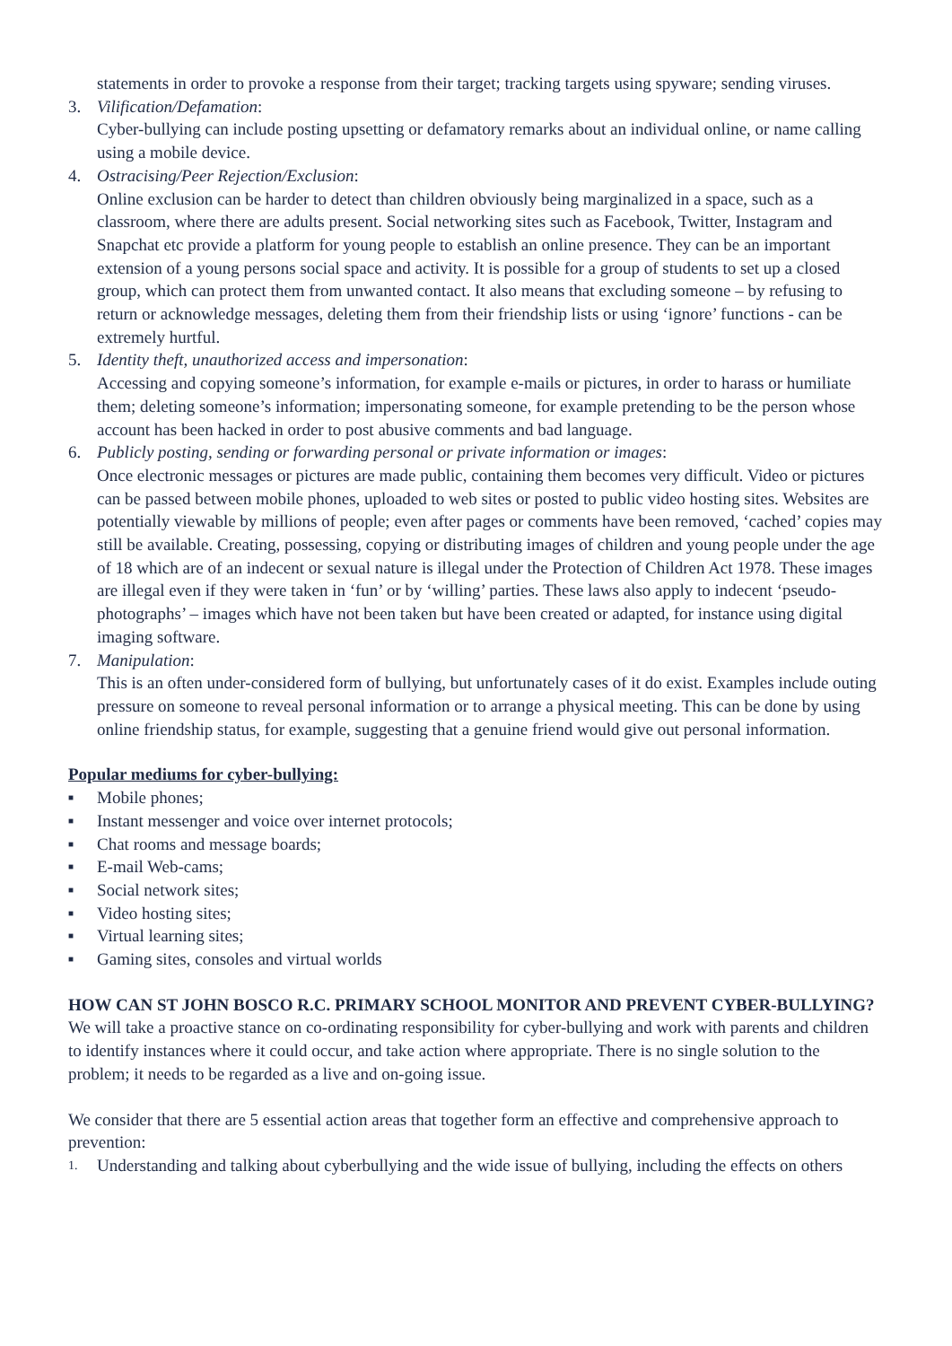statements in order to provoke a response from their target; tracking targets using spyware; sending viruses.
3. Vilification/Defamation:
Cyber-bullying can include posting upsetting or defamatory remarks about an individual online, or name calling using a mobile device.
4. Ostracising/Peer Rejection/Exclusion:
Online exclusion can be harder to detect than children obviously being marginalized in a space, such as a classroom, where there are adults present. Social networking sites such as Facebook, Twitter, Instagram and Snapchat etc provide a platform for young people to establish an online presence. They can be an important extension of a young persons social space and activity. It is possible for a group of students to set up a closed group, which can protect them from unwanted contact. It also means that excluding someone – by refusing to return or acknowledge messages, deleting them from their friendship lists or using ‘ignore’ functions - can be extremely hurtful.
5. Identity theft, unauthorized access and impersonation:
Accessing and copying someone’s information, for example e-mails or pictures, in order to harass or humiliate them; deleting someone’s information; impersonating someone, for example pretending to be the person whose account has been hacked in order to post abusive comments and bad language.
6. Publicly posting, sending or forwarding personal or private information or images:
Once electronic messages or pictures are made public, containing them becomes very difficult. Video or pictures can be passed between mobile phones, uploaded to web sites or posted to public video hosting sites. Websites are potentially viewable by millions of people; even after pages or comments have been removed, ‘cached’ copies may still be available. Creating, possessing, copying or distributing images of children and young people under the age of 18 which are of an indecent or sexual nature is illegal under the Protection of Children Act 1978. These images are illegal even if they were taken in ‘fun’ or by ‘willing’ parties. These laws also apply to indecent ‘pseudo-photographs’ – images which have not been taken but have been created or adapted, for instance using digital imaging software.
7. Manipulation:
This is an often under-considered form of bullying, but unfortunately cases of it do exist. Examples include outing pressure on someone to reveal personal information or to arrange a physical meeting. This can be done by using online friendship status, for example, suggesting that a genuine friend would give out personal information.
Popular mediums for cyber-bullying:
■ Mobile phones;
■ Instant messenger and voice over internet protocols;
■ Chat rooms and message boards;
■ E-mail Web-cams;
■ Social network sites;
■ Video hosting sites;
■ Virtual learning sites;
■ Gaming sites, consoles and virtual worlds
HOW CAN ST JOHN BOSCO R.C. PRIMARY SCHOOL MONITOR AND PREVENT CYBER-BULLYING?
We will take a proactive stance on co-ordinating responsibility for cyber-bullying and work with parents and children to identify instances where it could occur, and take action where appropriate. There is no single solution to the problem; it needs to be regarded as a live and on-going issue.
We consider that there are 5 essential action areas that together form an effective and comprehensive approach to prevention:
1.
Understanding and talking about cyberbullying and the wide issue of bullying, including the effects on others